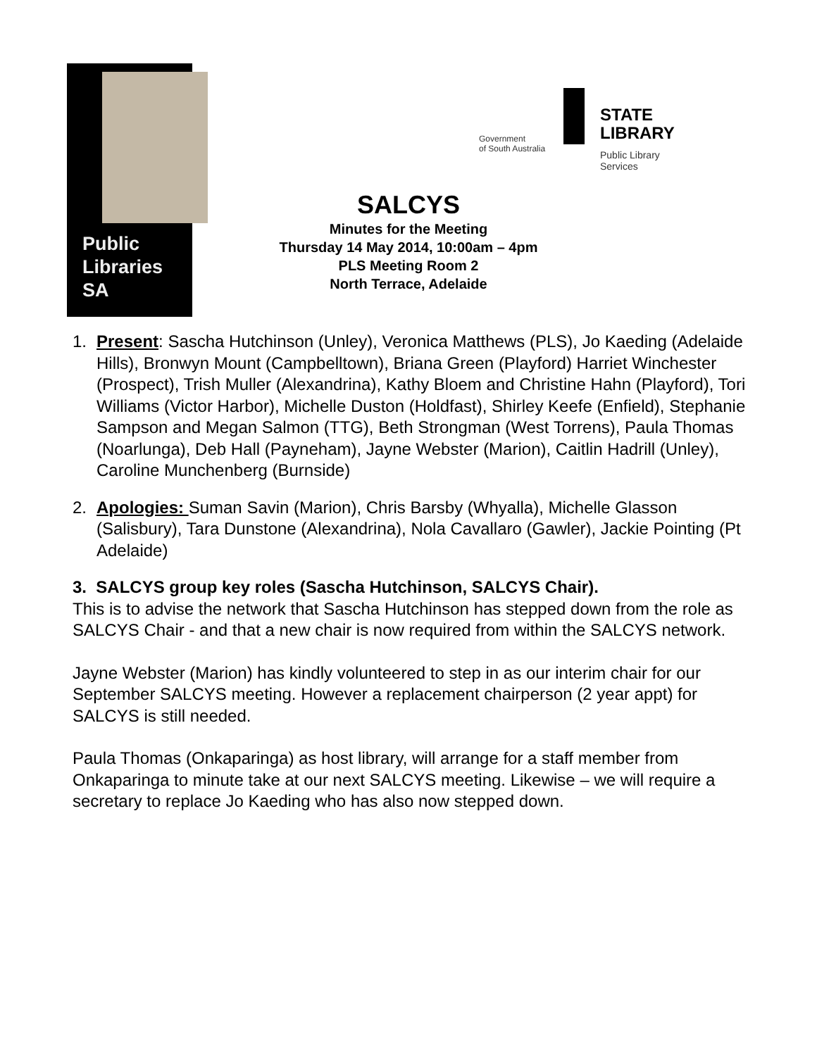Public
Libraries
SA
Government
of South Australia
STATE
LIBRARY
Public Library
Services
SALCYS
Minutes for the Meeting
Thursday 14 May 2014, 10:00am – 4pm
PLS Meeting Room 2
North Terrace, Adelaide
1. Present: Sascha Hutchinson (Unley), Veronica Matthews (PLS), Jo Kaeding (Adelaide Hills), Bronwyn Mount (Campbelltown), Briana Green (Playford) Harriet Winchester (Prospect), Trish Muller (Alexandrina), Kathy Bloem and Christine Hahn (Playford), Tori Williams (Victor Harbor), Michelle Duston (Holdfast), Shirley Keefe (Enfield), Stephanie Sampson and Megan Salmon (TTG), Beth Strongman (West Torrens), Paula Thomas (Noarlunga), Deb Hall (Payneham), Jayne Webster (Marion), Caitlin Hadrill (Unley), Caroline Munchenberg (Burnside)
2. Apologies: Suman Savin (Marion), Chris Barsby (Whyalla), Michelle Glasson (Salisbury), Tara Dunstone (Alexandrina), Nola Cavallaro (Gawler), Jackie Pointing (Pt Adelaide)
3. SALCYS group key roles (Sascha Hutchinson, SALCYS Chair).
This is to advise the network that Sascha Hutchinson has stepped down from the role as SALCYS Chair - and that a new chair is now required from within the SALCYS network.
Jayne Webster (Marion) has kindly volunteered to step in as our interim chair for our September SALCYS meeting. However a replacement chairperson (2 year appt) for SALCYS is still needed.
Paula Thomas (Onkaparinga) as host library, will arrange for a staff member from Onkaparinga to minute take at our next SALCYS meeting. Likewise – we will require a secretary to replace Jo Kaeding who has also now stepped down.